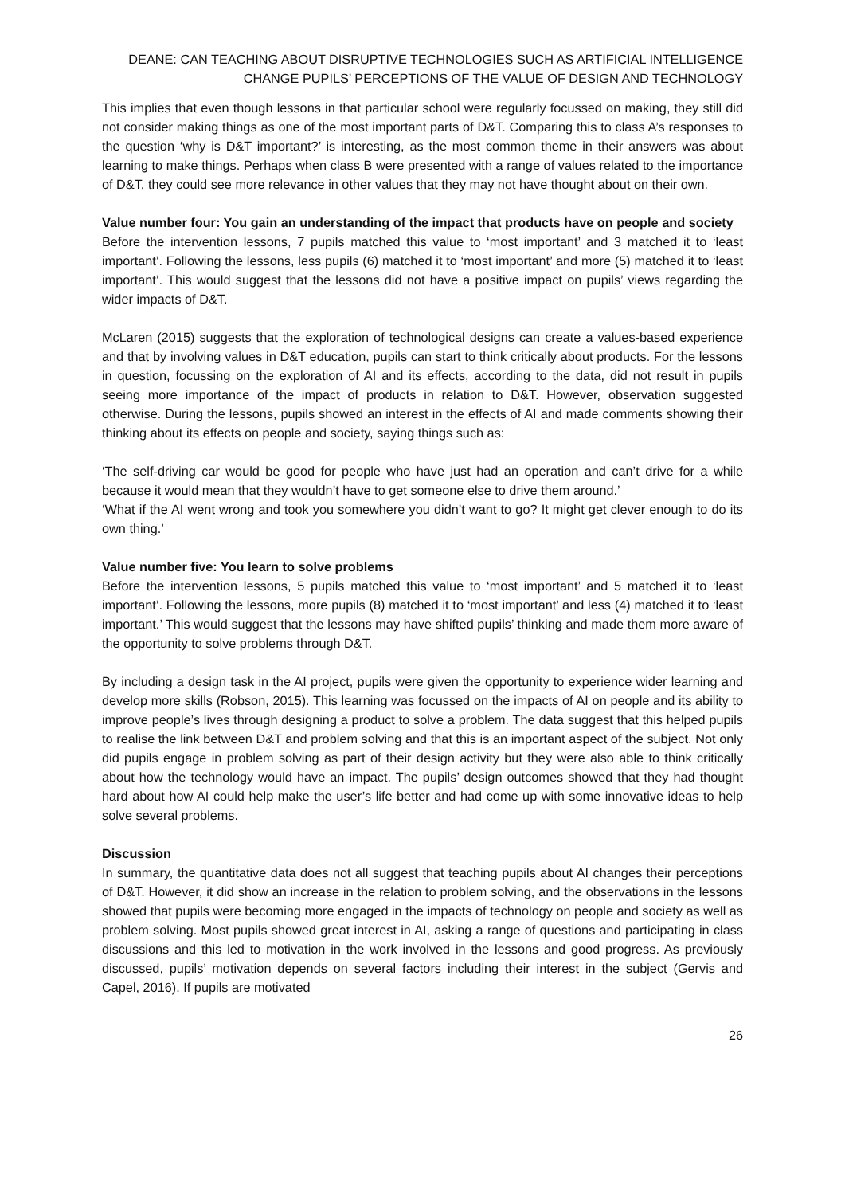DEANE: CAN TEACHING ABOUT DISRUPTIVE TECHNOLOGIES SUCH AS ARTIFICIAL INTELLIGENCE
CHANGE PUPILS’ PERCEPTIONS OF THE VALUE OF DESIGN AND TECHNOLOGY
This implies that even though lessons in that particular school were regularly focussed on making, they still did not consider making things as one of the most important parts of D&T. Comparing this to class A’s responses to the question ‘why is D&T important?’ is interesting, as the most common theme in their answers was about learning to make things. Perhaps when class B were presented with a range of values related to the importance of D&T, they could see more relevance in other values that they may not have thought about on their own.
Value number four: You gain an understanding of the impact that products have on people and society
Before the intervention lessons, 7 pupils matched this value to ‘most important’ and 3 matched it to ‘least important’. Following the lessons, less pupils (6) matched it to ‘most important’ and more (5) matched it to ‘least important’. This would suggest that the lessons did not have a positive impact on pupils’ views regarding the wider impacts of D&T.
McLaren (2015) suggests that the exploration of technological designs can create a values-based experience and that by involving values in D&T education, pupils can start to think critically about products. For the lessons in question, focussing on the exploration of AI and its effects, according to the data, did not result in pupils seeing more importance of the impact of products in relation to D&T. However, observation suggested otherwise. During the lessons, pupils showed an interest in the effects of AI and made comments showing their thinking about its effects on people and society, saying things such as:
‘The self-driving car would be good for people who have just had an operation and can’t drive for a while because it would mean that they wouldn’t have to get someone else to drive them around.’
‘What if the AI went wrong and took you somewhere you didn’t want to go? It might get clever enough to do its own thing.’
Value number five: You learn to solve problems
Before the intervention lessons, 5 pupils matched this value to ‘most important’ and 5 matched it to ‘least important’. Following the lessons, more pupils (8) matched it to ‘most important’ and less (4) matched it to ‘least important.’ This would suggest that the lessons may have shifted pupils’ thinking and made them more aware of the opportunity to solve problems through D&T.
By including a design task in the AI project, pupils were given the opportunity to experience wider learning and develop more skills (Robson, 2015). This learning was focussed on the impacts of AI on people and its ability to improve people’s lives through designing a product to solve a problem. The data suggest that this helped pupils to realise the link between D&T and problem solving and that this is an important aspect of the subject. Not only did pupils engage in problem solving as part of their design activity but they were also able to think critically about how the technology would have an impact. The pupils’ design outcomes showed that they had thought hard about how AI could help make the user’s life better and had come up with some innovative ideas to help solve several problems.
Discussion
In summary, the quantitative data does not all suggest that teaching pupils about AI changes their perceptions of D&T. However, it did show an increase in the relation to problem solving, and the observations in the lessons showed that pupils were becoming more engaged in the impacts of technology on people and society as well as problem solving. Most pupils showed great interest in AI, asking a range of questions and participating in class discussions and this led to motivation in the work involved in the lessons and good progress. As previously discussed, pupils’ motivation depends on several factors including their interest in the subject (Gervis and Capel, 2016). If pupils are motivated
26